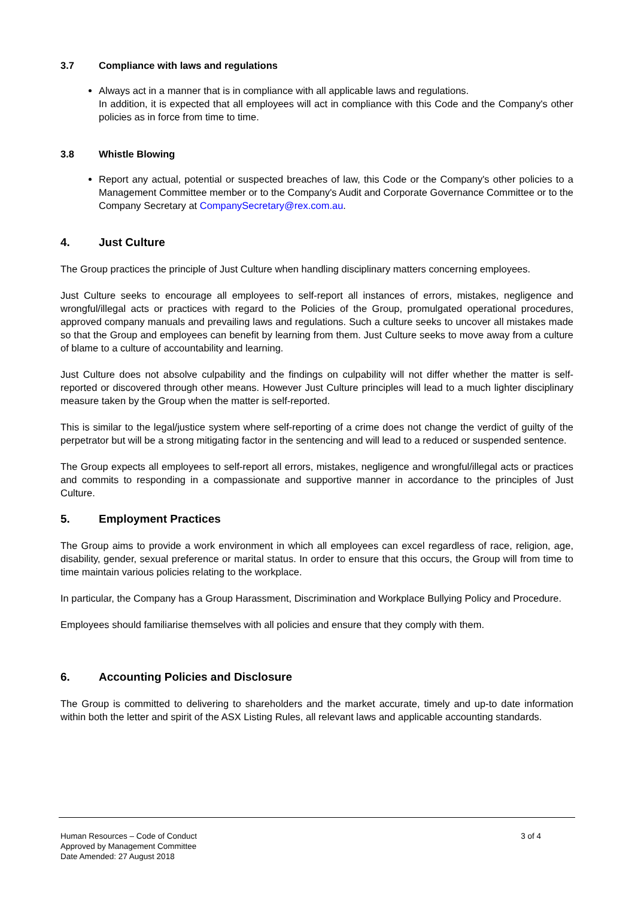3.7 Compliance with laws and regulations
Always act in a manner that is in compliance with all applicable laws and regulations.
In addition, it is expected that all employees will act in compliance with this Code and the Company's other policies as in force from time to time.
3.8 Whistle Blowing
Report any actual, potential or suspected breaches of law, this Code or the Company's other policies to a Management Committee member or to the Company's Audit and Corporate Governance Committee or to the Company Secretary at CompanySecretary@rex.com.au.
4. Just Culture
The Group practices the principle of Just Culture when handling disciplinary matters concerning employees.
Just Culture seeks to encourage all employees to self-report all instances of errors, mistakes, negligence and wrongful/illegal acts or practices with regard to the Policies of the Group, promulgated operational procedures, approved company manuals and prevailing laws and regulations. Such a culture seeks to uncover all mistakes made so that the Group and employees can benefit by learning from them. Just Culture seeks to move away from a culture of blame to a culture of accountability and learning.
Just Culture does not absolve culpability and the findings on culpability will not differ whether the matter is self-reported or discovered through other means. However Just Culture principles will lead to a much lighter disciplinary measure taken by the Group when the matter is self-reported.
This is similar to the legal/justice system where self-reporting of a crime does not change the verdict of guilty of the perpetrator but will be a strong mitigating factor in the sentencing and will lead to a reduced or suspended sentence.
The Group expects all employees to self-report all errors, mistakes, negligence and wrongful/illegal acts or practices and commits to responding in a compassionate and supportive manner in accordance to the principles of Just Culture.
5. Employment Practices
The Group aims to provide a work environment in which all employees can excel regardless of race, religion, age, disability, gender, sexual preference or marital status. In order to ensure that this occurs, the Group will from time to time maintain various policies relating to the workplace.
In particular, the Company has a Group Harassment, Discrimination and Workplace Bullying Policy and Procedure.
Employees should familiarise themselves with all policies and ensure that they comply with them.
6. Accounting Policies and Disclosure
The Group is committed to delivering to shareholders and the market accurate, timely and up-to date information within both the letter and spirit of the ASX Listing Rules, all relevant laws and applicable accounting standards.
Human Resources – Code of Conduct
Approved by Management Committee
Date Amended: 27 August 2018
3 of 4